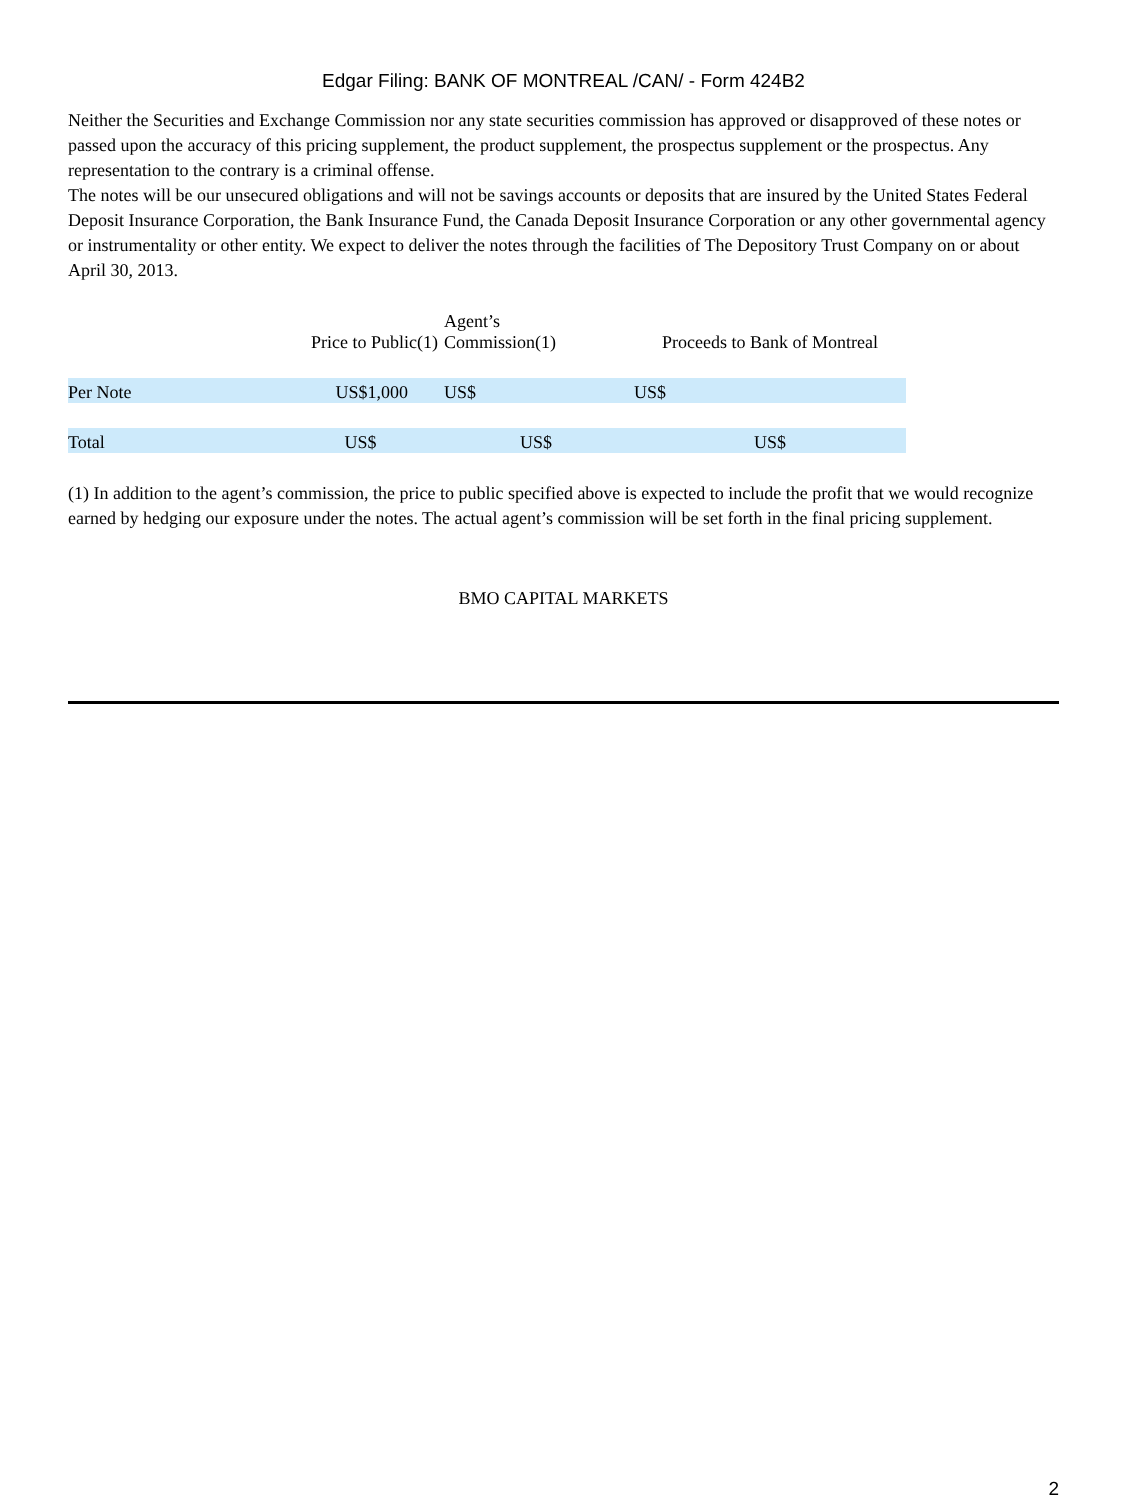Edgar Filing: BANK OF MONTREAL /CAN/ - Form 424B2
Neither the Securities and Exchange Commission nor any state securities commission has approved or disapproved of these notes or passed upon the accuracy of this pricing supplement, the product supplement, the prospectus supplement or the prospectus. Any representation to the contrary is a criminal offense.
The notes will be our unsecured obligations and will not be savings accounts or deposits that are insured by the United States Federal Deposit Insurance Corporation, the Bank Insurance Fund, the Canada Deposit Insurance Corporation or any other governmental agency or instrumentality or other entity. We expect to deliver the notes through the facilities of The Depository Trust Company on or about April 30, 2013.
| | Price to Public(1) | Agent’s Commission(1) | Proceeds to Bank of Montreal |
| --- | --- | --- | --- |
| Per Note | US$1,000 | US$ | US$ |
| Total | US$ | US$ | US$ |
(1) In addition to the agent’s commission, the price to public specified above is expected to include the profit that we would recognize earned by hedging our exposure under the notes. The actual agent’s commission will be set forth in the final pricing supplement.
BMO CAPITAL MARKETS
2